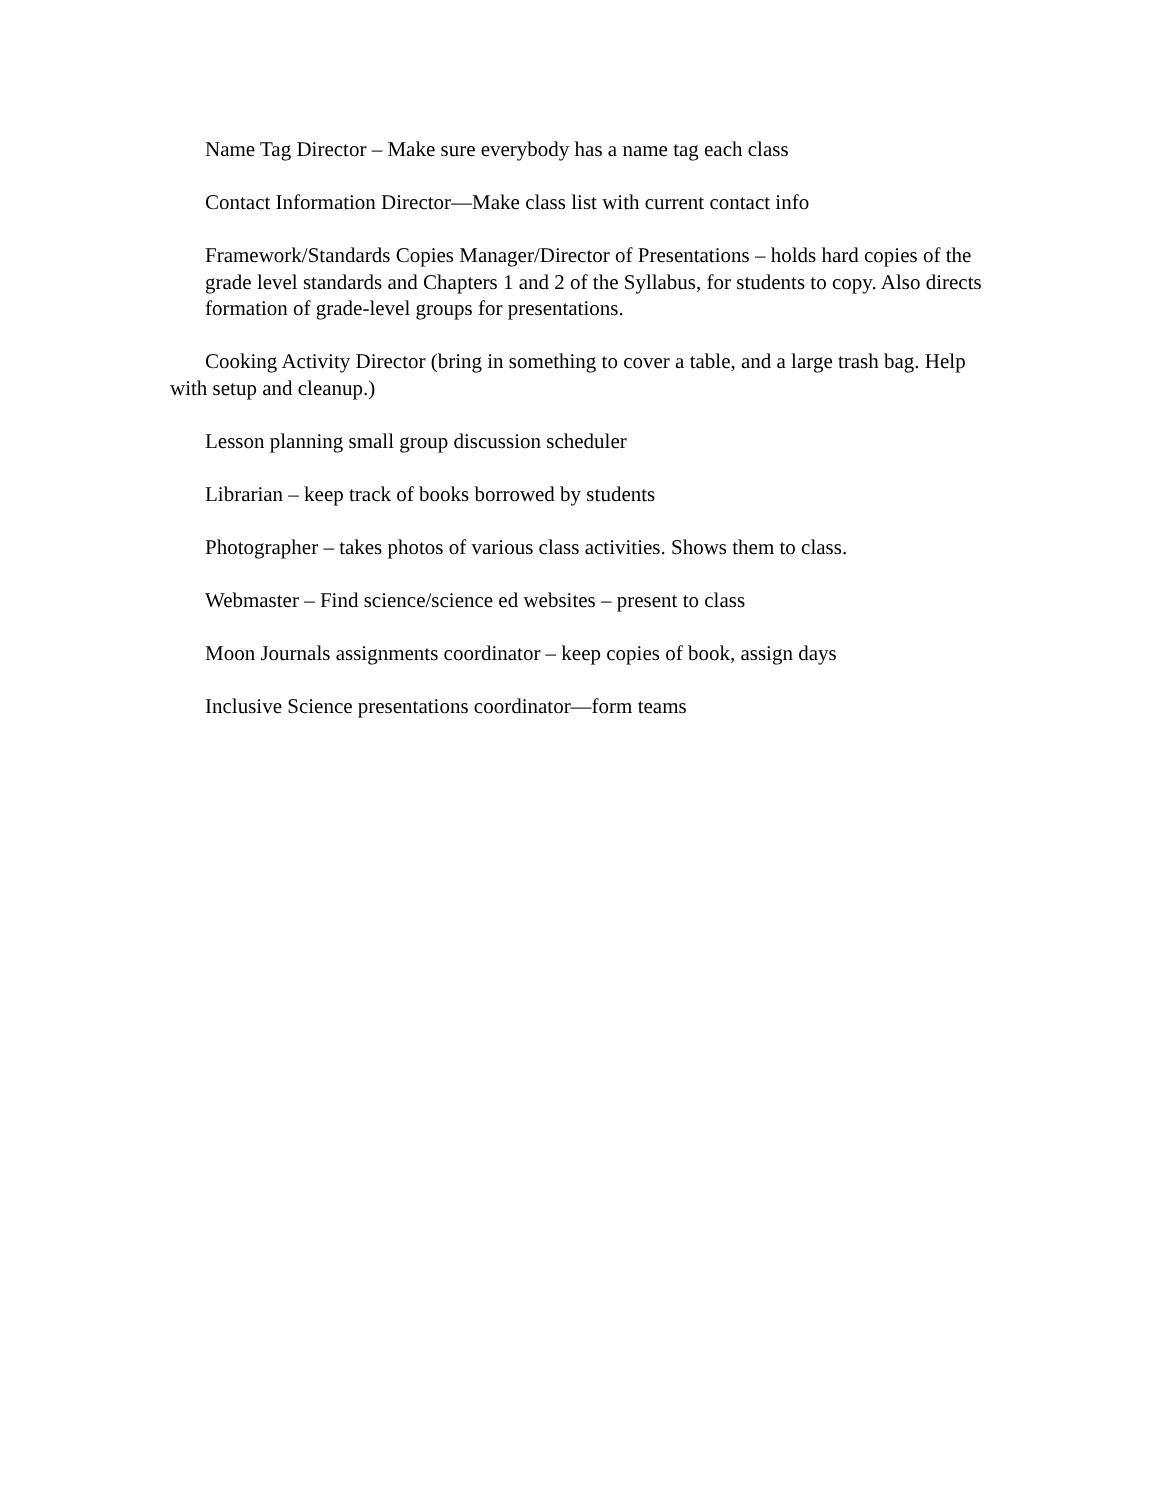Name Tag Director – Make sure everybody has a name tag each class
Contact Information Director—Make class list with current contact info
Framework/Standards Copies Manager/Director of Presentations – holds hard copies of the grade level standards and Chapters 1 and 2 of the Syllabus, for students to copy. Also directs formation of grade-level groups for presentations.
Cooking Activity Director (bring in something to cover a table, and a large trash bag. Help with setup and cleanup.)
Lesson planning small group discussion scheduler
Librarian – keep track of books borrowed by students
Photographer – takes photos of various class activities. Shows them to class.
Webmaster – Find science/science ed websites – present to class
Moon Journals assignments coordinator – keep copies of book, assign days
Inclusive Science presentations coordinator—form teams